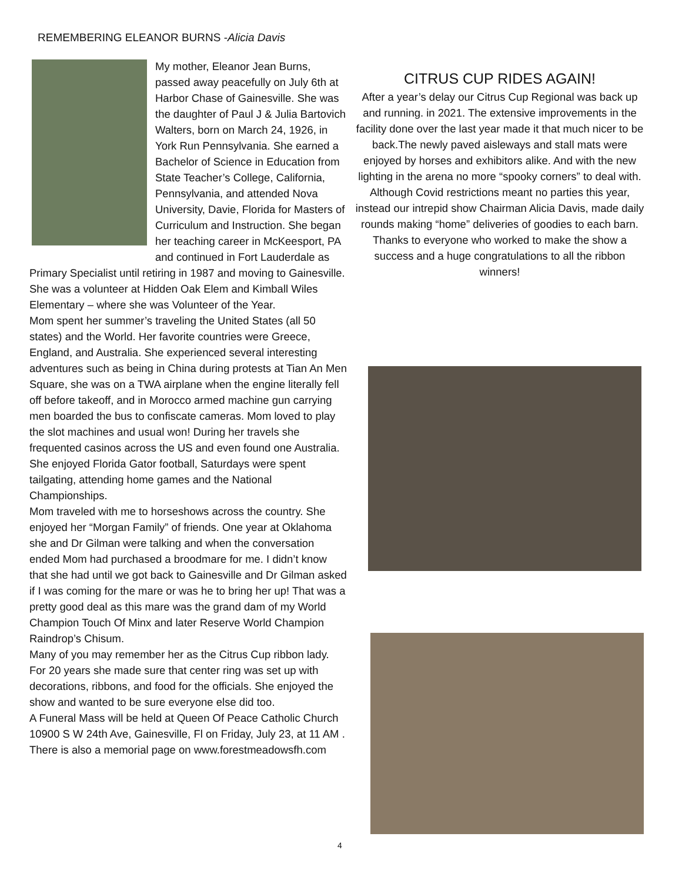REMEMBERING ELEANOR BURNS -Alicia Davis
My mother, Eleanor Jean Burns, passed away peacefully on July 6th at Harbor Chase of Gainesville. She was the daughter of Paul J & Julia Bartovich Walters, born on March 24, 1926, in York Run Pennsylvania. She earned a Bachelor of Science in Education from State Teacher’s College, California, Pennsylvania, and attended Nova University, Davie, Florida for Masters of Curriculum and Instruction. She began her teaching career in McKeesport, PA and continued in Fort Lauderdale as Primary Specialist until retiring in 1987 and moving to Gainesville. She was a volunteer at Hidden Oak Elem and Kimball Wiles Elementary – where she was Volunteer of the Year.
Mom spent her summer’s traveling the United States (all 50 states) and the World. Her favorite countries were Greece, England, and Australia. She experienced several interesting adventures such as being in China during protests at Tian An Men Square, she was on a TWA airplane when the engine literally fell off before takeoff, and in Morocco armed machine gun carrying men boarded the bus to confiscate cameras. Mom loved to play the slot machines and usual won! During her travels she frequented casinos across the US and even found one Australia. She enjoyed Florida Gator football, Saturdays were spent tailgating, attending home games and the National Championships.
Mom traveled with me to horseshows across the country. She enjoyed her “Morgan Family” of friends. One year at Oklahoma she and Dr Gilman were talking and when the conversation ended Mom had purchased a broodmare for me. I didn’t know that she had until we got back to Gainesville and Dr Gilman asked if I was coming for the mare or was he to bring her up! That was a pretty good deal as this mare was the grand dam of my World Champion Touch Of Minx and later Reserve World Champion Raindrop’s Chisum.
Many of you may remember her as the Citrus Cup ribbon lady. For 20 years she made sure that center ring was set up with decorations, ribbons, and food for the officials. She enjoyed the show and wanted to be sure everyone else did too.
A Funeral Mass will be held at Queen Of Peace Catholic Church 10900 S W 24th Ave, Gainesville, Fl on Friday, July 23, at 11 AM . There is also a memorial page on www.forestmeadowsfh.com
CITRUS CUP RIDES AGAIN!
After a year’s delay our Citrus Cup Regional was back up and running. in 2021. The extensive improvements in the facility done over the last year made it that much nicer to be back.The newly paved aisleways and stall mats were enjoyed by horses and exhibitors alike. And with the new lighting in the arena no more “spooky corners” to deal with.
Although Covid restrictions meant no parties this year, instead our intrepid show Chairman Alicia Davis, made daily rounds making “home” deliveries of goodies to each barn.
Thanks to everyone who worked to make the show a success and a huge congratulations to all the ribbon winners!
4